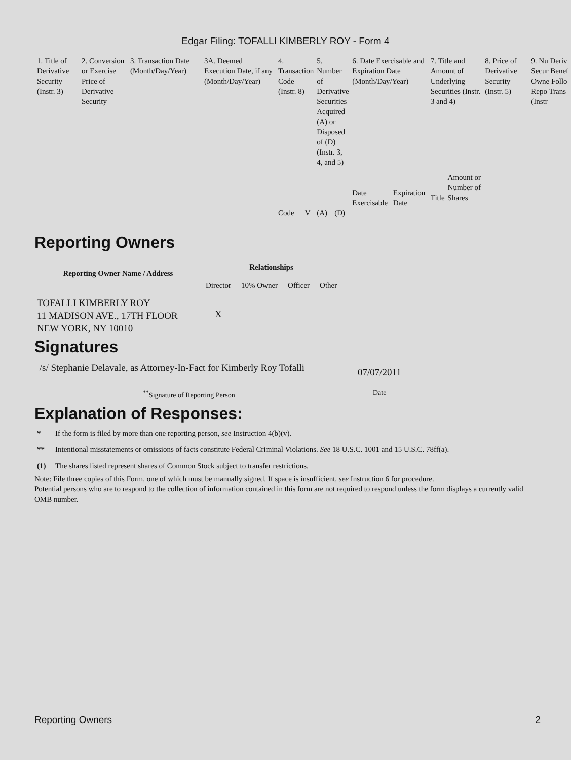Edgar Filing: TOFALLI KIMBERLY ROY - Form 4
| 1. Title of Derivative Security (Instr. 3) | 2. Conversion or Exercise Price of Derivative Security | 3. Transaction Date (Month/Day/Year) | 3A. Deemed Execution Date, if any (Month/Day/Year) | 4. Transaction Code (Instr. 8) | | 5. Number of Derivative Securities Acquired (A) or Disposed of (D) (Instr. 3, 4, and 5) | | 6. Date Exercisable and Expiration Date (Month/Day/Year) | | 7. Title and Amount of Underlying Securities (Instr. 3 and 4) | | 8. Price of Derivative Security (Instr. 5) | 9. Nu Deriv Secur Benef Owne Follo Repo Trans (Instr |
| --- | --- | --- | --- | --- | --- | --- | --- | --- | --- | --- | --- | --- | --- |
| | | | | | | | | Date Exercisable | Expiration Date | Title | Amount or Number of Shares | | |
| | | | | Code | V | (A) | (D) | | | | | | |
Reporting Owners
| Reporting Owner Name / Address | Relationships | | | |
| --- | --- | --- | --- | --- |
| | Director | 10% Owner | Officer | Other |
| TOFALLI KIMBERLY ROY 11 MADISON AVE., 17TH FLOOR NEW YORK, NY 10010 | X | | | |
Signatures
| /s/ Stephanie Delavale, as Attorney-In-Fact for Kimberly Roy Tofalli | 07/07/2011 |
| <sup>**</sup> Signature of Reporting Person | Date |
Explanation of Responses:
| * | If the form is filed by more than one reporting person, see Instruction 4(b)(v). |
| ** | Intentional misstatements or omissions of facts constitute Federal Criminal Violations. See 18 U.S.C. 1001 and 15 U.S.C. 78ff(a). |
| (1) | The shares listed represent shares of Common Stock subject to transfer restrictions. |
Note: File three copies of this Form, one of which must be manually signed. If space is insufficient, see Instruction 6 for procedure.
Potential persons who are to respond to the collection of information contained in this form are not required to respond unless the form displays a currently valid OMB number.
Reporting Owners 2